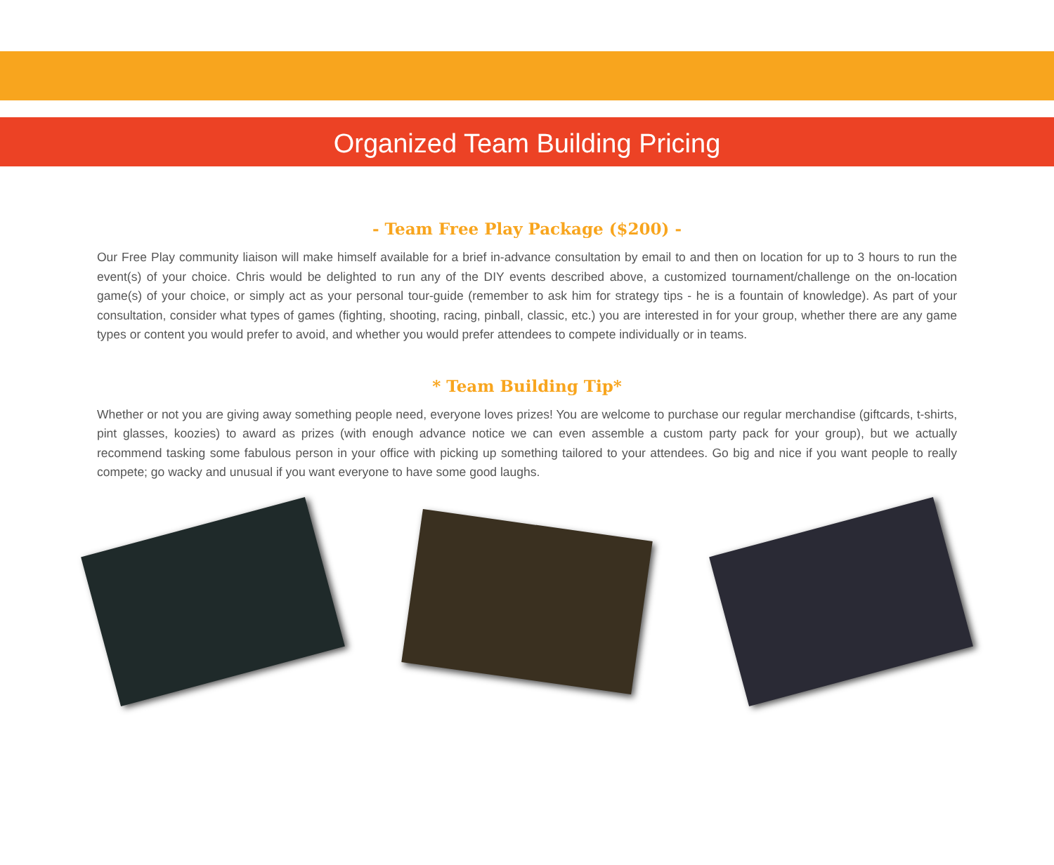Organized Team Building Pricing
- Team Free Play Package ($200) -
Our Free Play community liaison will make himself available for a brief in-advance consultation by email to and then on location for up to 3 hours to run the event(s) of your choice. Chris would be delighted to run any of the DIY events described above, a customized tournament/challenge on the on-location game(s) of your choice, or simply act as your personal tour-guide (remember to ask him for strategy tips - he is a fountain of knowledge). As part of your consultation, consider what types of games (fighting, shooting, racing, pinball, classic, etc.) you are interested in for your group, whether there are any game types or content you would prefer to avoid, and whether you would prefer attendees to compete individually or in teams.
* Team Building Tip*
Whether or not you are giving away something people need, everyone loves prizes! You are welcome to purchase our regular merchandise (giftcards, t-shirts, pint glasses, koozies) to award as prizes (with enough advance notice we can even assemble a custom party pack for your group), but we actually recommend tasking some fabulous person in your office with picking up something tailored to your attendees. Go big and nice if you want people to really compete; go wacky and unusual if you want everyone to have some good laughs.